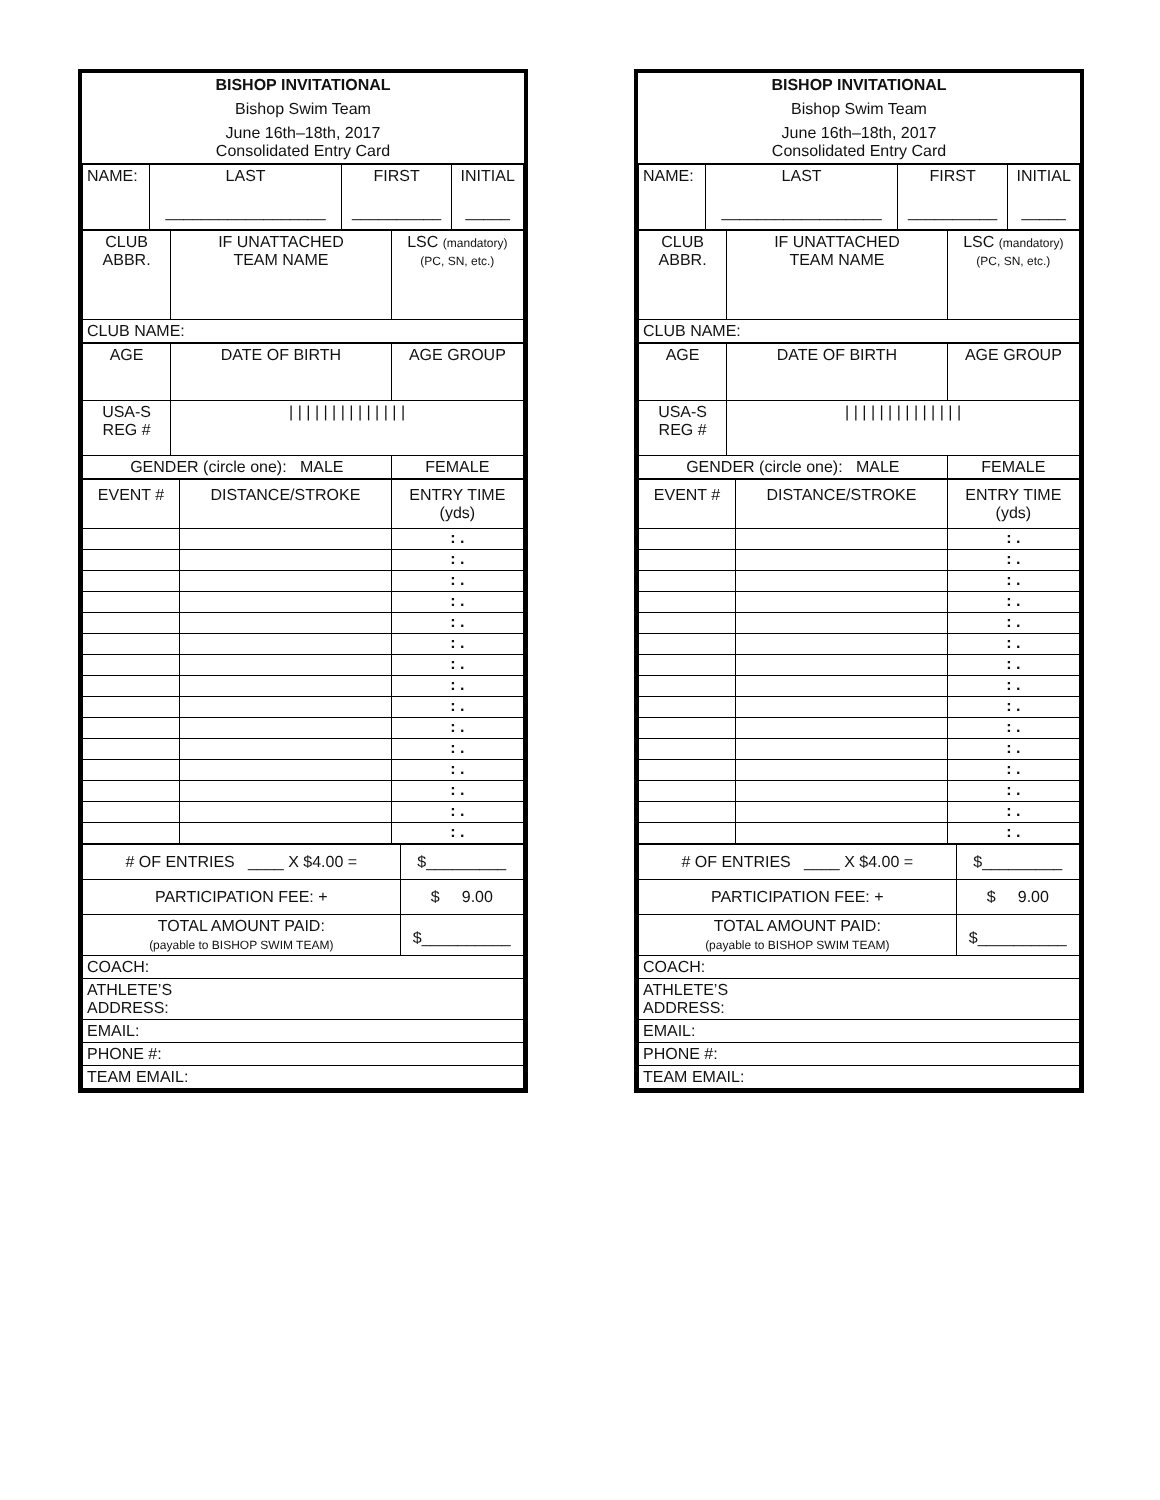BISHOP INVITATIONAL
Bishop Swim Team
June 16th–18th, 2017
Consolidated Entry Card
| NAME: | LAST __________________ | FIRST __________ | INITIAL _____ |
| CLUB ABBR. | IF UNATTACHED TEAM NAME | LSC (mandatory) (PC, SN, etc.) |
| CLUB NAME: | | |
| AGE | DATE OF BIRTH | AGE GROUP |
| USA-S REG # | / / / / / / / / / / / / / / | |
| GENDER (circle one): MALE | | FEMALE |
| EVENT # | DISTANCE/STROKE | ENTRY TIME (yds) |
| | | : . |
| | | : . |
| | | : . |
| | | : . |
| | | : . |
| | | : . |
| | | : . |
| | | : . |
| | | : . |
| | | : . |
| | | : . |
| | | : . |
| | | : . |
| | | : . |
| | | : . |
| # OF ENTRIES ____ X $4.00 = | $_________ |
| PARTICIPATION FEE: + | $ 9.00 |
| TOTAL AMOUNT PAID: (payable to BISHOP SWIM TEAM) | $__________ |
| COACH: | |
| ATHLETE’S ADDRESS: | |
| EMAIL: | |
| PHONE #: | |
| TEAM EMAIL: | |
BISHOP INVITATIONAL
Bishop Swim Team
June 16th–18th, 2017
Consolidated Entry Card
| NAME: | LAST __________________ | FIRST __________ | INITIAL _____ |
| CLUB ABBR. | IF UNATTACHED TEAM NAME | LSC (mandatory) (PC, SN, etc.) |
| CLUB NAME: | | |
| AGE | DATE OF BIRTH | AGE GROUP |
| USA-S REG # | / / / / / / / / / / / / / / | |
| GENDER (circle one): MALE | | FEMALE |
| EVENT # | DISTANCE/STROKE | ENTRY TIME (yds) |
| | | : . |
| | | : . |
| | | : . |
| | | : . |
| | | : . |
| | | : . |
| | | : . |
| | | : . |
| | | : . |
| | | : . |
| | | : . |
| | | : . |
| | | : . |
| | | : . |
| | | : . |
| # OF ENTRIES ____ X $4.00 = | $_________ |
| PARTICIPATION FEE: + | $ 9.00 |
| TOTAL AMOUNT PAID: (payable to BISHOP SWIM TEAM) | $__________ |
| COACH: | |
| ATHLETE’S ADDRESS: | |
| EMAIL: | |
| PHONE #: | |
| TEAM EMAIL: | |